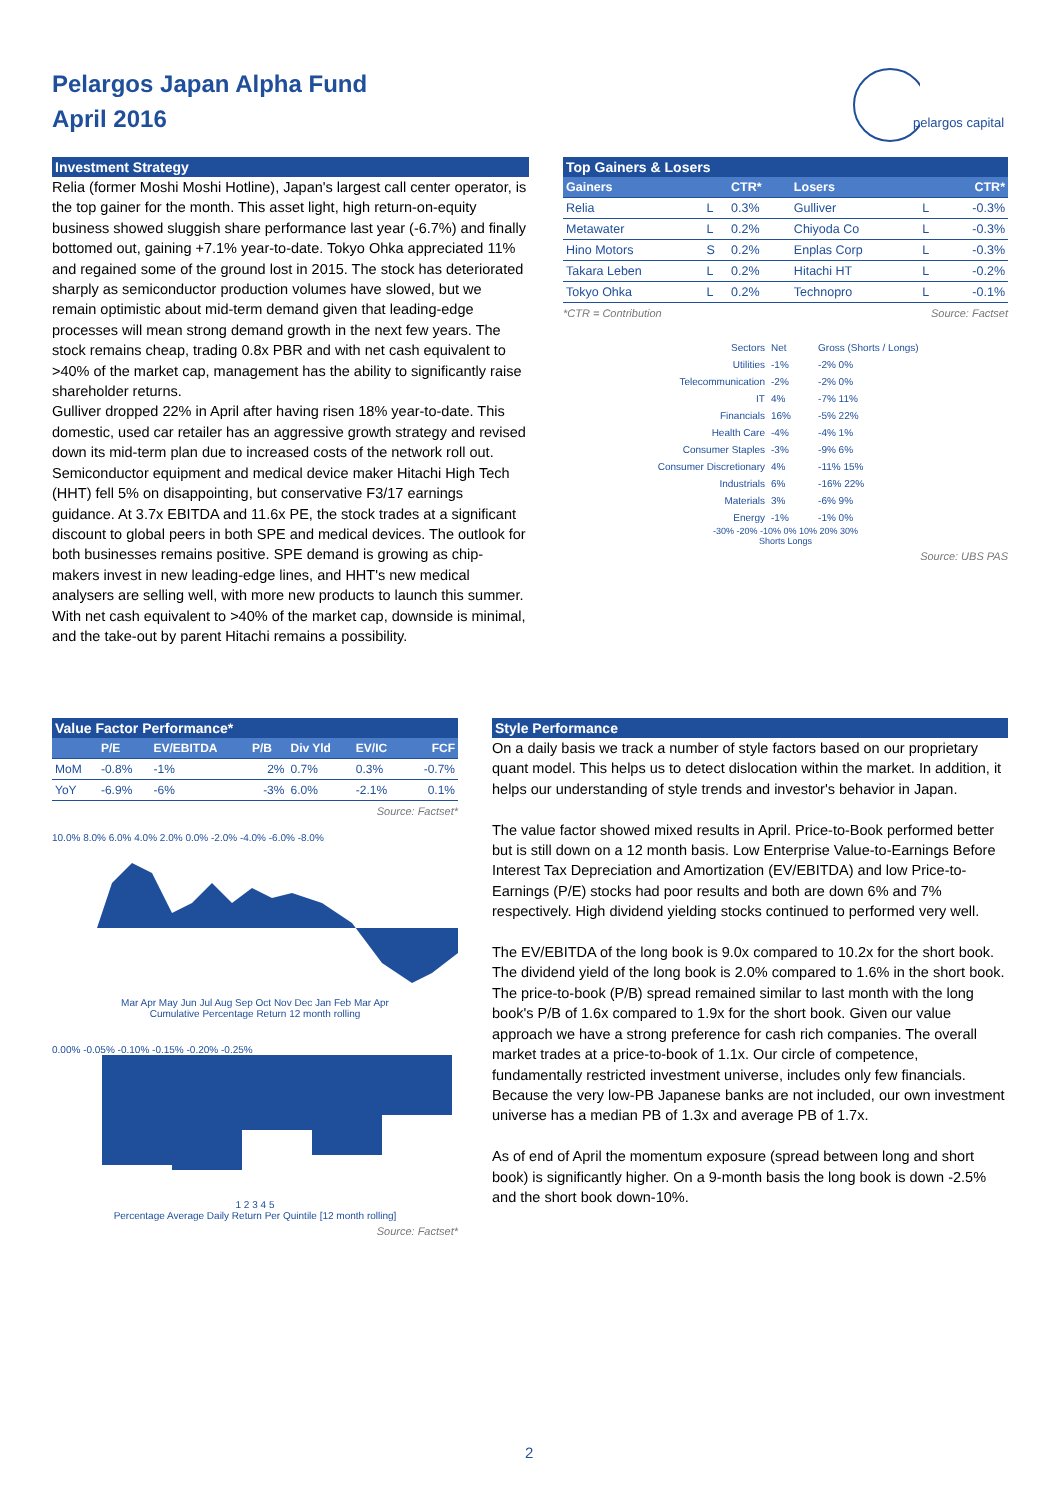Pelargos Japan Alpha Fund
April 2016
pelargos capital
Investment Strategy
Relia (former Moshi Moshi Hotline), Japan's largest call center operator, is the top gainer for the month. This asset light, high return-on-equity business showed sluggish share performance last year (-6.7%) and finally bottomed out, gaining +7.1% year-to-date. Tokyo Ohka appreciated 11% and regained some of the ground lost in 2015. The stock has deteriorated sharply as semiconductor production volumes have slowed, but we remain optimistic about mid-term demand given that leading-edge processes will mean strong demand growth in the next few years. The stock remains cheap, trading 0.8x PBR and with net cash equivalent to >40% of the market cap, management has the ability to significantly raise shareholder returns.
Gulliver dropped 22% in April after having risen 18% year-to-date. This domestic, used car retailer has an aggressive growth strategy and revised down its mid-term plan due to increased costs of the network roll out. Semiconductor equipment and medical device maker Hitachi High Tech (HHT) fell 5% on disappointing, but conservative F3/17 earnings guidance. At 3.7x EBITDA and 11.6x PE, the stock trades at a significant discount to global peers in both SPE and medical devices. The outlook for both businesses remains positive. SPE demand is growing as chip-makers invest in new leading-edge lines, and HHT's new medical analysers are selling well, with more new products to launch this summer. With net cash equivalent to >40% of the market cap, downside is minimal, and the take-out by parent Hitachi remains a possibility.
Top Gainers & Losers
| Gainers | | CTR* | Losers | | CTR* |
| --- | --- | --- | --- | --- | --- |
| Relia | L | 0.3% | Gulliver | L | -0.3% |
| Metawater | L | 0.2% | Chiyoda Co | L | -0.3% |
| Hino Motors | S | 0.2% | Enplas Corp | L | -0.3% |
| Takara Leben | L | 0.2% | Hitachi HT | L | -0.2% |
| Tokyo Ohka | L | 0.2% | Technopro | L | -0.1% |
*CTR = Contribution Source: Factset
| Sectors | Net | Gross (Shorts / Longs) |
| Utilities | -1% | -2% 0% |
| Telecommunication | -2% | -2% 0% |
| IT | 4% | -7% 11% |
| Financials | 16% | -5% 22% |
| Health Care | -4% | -4% 1% |
| Consumer Staples | -3% | -9% 6% |
| Consumer Discretionary | 4% | -11% 15% |
| Industrials | 6% | -16% 22% |
| Materials | 3% | -6% 9% |
| Energy | -1% | -1% 0% |
-30% -20% -10% 0% 10% 20% 30%
Shorts Longs
Source: UBS PAS
Value Factor Performance*
| | P/E | EV/EBITDA | P/B | Div Yld | EV/IC | FCF |
| --- | --- | --- | --- | --- | --- | --- |
| MoM | -0.8% | -1% | 2% | 0.7% | 0.3% | -0.7% |
| YoY | -6.9% | -6% | -3% | 6.0% | -2.1% | 0.1% |
Source: Factset*
10.0% 8.0% 6.0% 4.0% 2.0% 0.0% -2.0% -4.0% -6.0% -8.0%
Mar Apr May Jun Jul Aug Sep Oct Nov Dec Jan Feb Mar Apr
Cumulative Percentage Return 12 month rolling
0.00% -0.05% -0.10% -0.15% -0.20% -0.25%
1 2 3 4 5
Percentage Average Daily Return Per Quintile [12 month rolling]
Source: Factset*
Style Performance
On a daily basis we track a number of style factors based on our proprietary quant model. This helps us to detect dislocation within the market. In addition, it helps our understanding of style trends and investor's behavior in Japan.
The value factor showed mixed results in April. Price-to-Book performed better but is still down on a 12 month basis. Low Enterprise Value-to-Earnings Before Interest Tax Depreciation and Amortization (EV/EBITDA) and low Price-to-Earnings (P/E) stocks had poor results and both are down 6% and 7% respectively. High dividend yielding stocks continued to performed very well.
The EV/EBITDA of the long book is 9.0x compared to 10.2x for the short book. The dividend yield of the long book is 2.0% compared to 1.6% in the short book.
The price-to-book (P/B) spread remained similar to last month with the long book's P/B of 1.6x compared to 1.9x for the short book. Given our value approach we have a strong preference for cash rich companies. The overall market trades at a price-to-book of 1.1x. Our circle of competence, fundamentally restricted investment universe, includes only few financials. Because the very low-PB Japanese banks are not included, our own investment universe has a median PB of 1.3x and average PB of 1.7x.
As of end of April the momentum exposure (spread between long and short book) is significantly higher. On a 9-month basis the long book is down -2.5% and the short book down-10%.
2